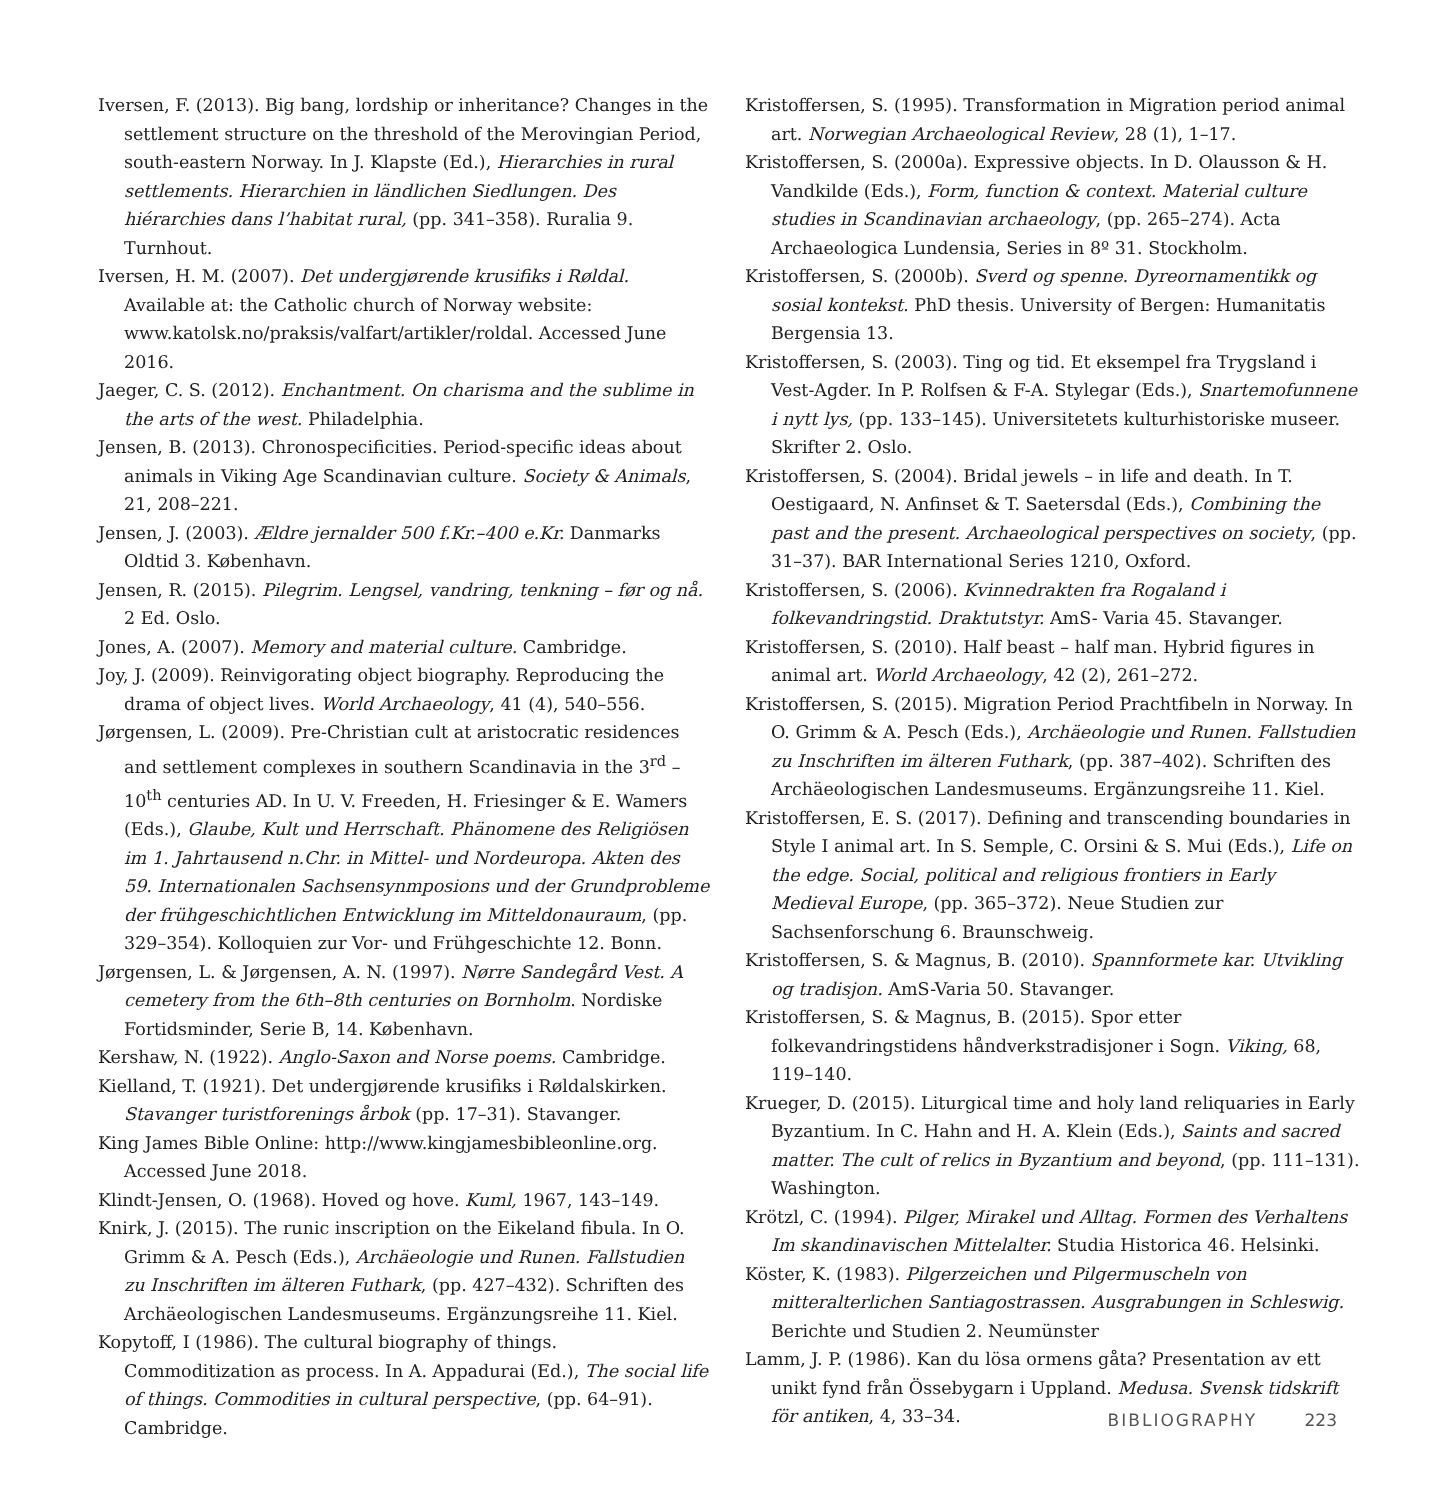Iversen, F. (2013). Big bang, lordship or inheritance? Changes in the settlement structure on the threshold of the Merovingian Period, south-eastern Norway. In J. Klapste (Ed.), Hierarchies in rural settlements. Hierarchien in ländlichen Siedlungen. Des hiérarchies dans l’habitat rural, (pp. 341–358). Ruralia 9. Turnhout.
Iversen, H. M. (2007). Det undergjørende krusifiks i Røldal. Available at: the Catholic church of Norway website: www.katolsk.no/praksis/valfart/artikler/roldal. Accessed June 2016.
Jaeger, C. S. (2012). Enchantment. On charisma and the sublime in the arts of the west. Philadelphia.
Jensen, B. (2013). Chronospecificities. Period-specific ideas about animals in Viking Age Scandinavian culture. Society & Animals, 21, 208–221.
Jensen, J. (2003). Ældre jernalder 500 f.Kr.–400 e.Kr. Danmarks Oldtid 3. København.
Jensen, R. (2015). Pilegrim. Lengsel, vandring, tenkning – før og nå. 2 Ed. Oslo.
Jones, A. (2007). Memory and material culture. Cambridge.
Joy, J. (2009). Reinvigorating object biography. Reproducing the drama of object lives. World Archaeology, 41 (4), 540–556.
Jørgensen, L. (2009). Pre-Christian cult at aristocratic residences and settlement complexes in southern Scandinavia in the 3<sup>rd</sup> – 10<sup>th</sup> centuries AD. In U. V. Freeden, H. Friesinger & E. Wamers (Eds.), Glaube, Kult und Herrschaft. Phänomene des Religiösen im 1. Jahrtausend n.Chr. in Mittel- und Nordeuropa. Akten des 59. Internationalen Sachsensynmposions und der Grundprobleme der frühgeschichtlichen Entwicklung im Mitteldonauraum, (pp. 329–354). Kolloquien zur Vor- und Frühgeschichte 12. Bonn.
Jørgensen, L. & Jørgensen, A. N. (1997). Nørre Sandegård Vest. A cemetery from the 6th–8th centuries on Bornholm. Nordiske Fortidsminder, Serie B, 14. København.
Kershaw, N. (1922). Anglo-Saxon and Norse poems. Cambridge.
Kielland, T. (1921). Det undergjørende krusifiks i Røldalskirken. Stavanger turistforenings årbok (pp. 17–31). Stavanger.
King James Bible Online: http://www.kingjamesbibleonline.org. Accessed June 2018.
Klindt-Jensen, O. (1968). Hoved og hove. Kuml, 1967, 143–149.
Knirk, J. (2015). The runic inscription on the Eikeland fibula. In O. Grimm & A. Pesch (Eds.), Archäeologie und Runen. Fallstudien zu Inschriften im älteren Futhark, (pp. 427–432). Schriften des Archäeologischen Landesmuseums. Ergänzungsreihe 11. Kiel.
Kopytoff, I (1986). The cultural biography of things. Commoditization as process. In A. Appadurai (Ed.), The social life of things. Commodities in cultural perspective, (pp. 64–91). Cambridge.
Kristoffersen, S. (1995). Transformation in Migration period animal art. Norwegian Archaeological Review, 28 (1), 1–17.
Kristoffersen, S. (2000a). Expressive objects. In D. Olausson & H. Vandkilde (Eds.), Form, function & context. Material culture studies in Scandinavian archaeology, (pp. 265–274). Acta Archaeologica Lundensia, Series in 8º 31. Stockholm.
Kristoffersen, S. (2000b). Sverd og spenne. Dyreornamentikk og sosial kontekst. PhD thesis. University of Bergen: Humanitatis Bergensia 13.
Kristoffersen, S. (2003). Ting og tid. Et eksempel fra Trygsland i Vest-Agder. In P. Rolfsen & F-A. Stylegar (Eds.), Snartemofunnene i nytt lys, (pp. 133–145). Universitetets kulturhistoriske museer. Skrifter 2. Oslo.
Kristoffersen, S. (2004). Bridal jewels – in life and death. In T. Oestigaard, N. Anfinset & T. Saetersdal (Eds.), Combining the past and the present. Archaeological perspectives on society, (pp. 31–37). BAR International Series 1210, Oxford.
Kristoffersen, S. (2006). Kvinnedrakten fra Rogaland i folkevandringstid. Draktutstyr. AmS- Varia 45. Stavanger.
Kristoffersen, S. (2010). Half beast – half man. Hybrid figures in animal art. World Archaeology, 42 (2), 261–272.
Kristoffersen, S. (2015). Migration Period Prachtfibeln in Norway. In O. Grimm & A. Pesch (Eds.), Archäeologie und Runen. Fallstudien zu Inschriften im älteren Futhark, (pp. 387–402). Schriften des Archäeologischen Landesmuseums. Ergänzungsreihe 11. Kiel.
Kristoffersen, E. S. (2017). Defining and transcending boundaries in Style I animal art. In S. Semple, C. Orsini & S. Mui (Eds.), Life on the edge. Social, political and religious frontiers in Early Medieval Europe, (pp. 365–372). Neue Studien zur Sachsenforschung 6. Braunschweig.
Kristoffersen, S. & Magnus, B. (2010). Spannformete kar. Utvikling og tradisjon. AmS-Varia 50. Stavanger.
Kristoffersen, S. & Magnus, B. (2015). Spor etter folkevandringstidens håndverkstradisjoner i Sogn. Viking, 68, 119–140.
Krueger, D. (2015). Liturgical time and holy land reliquaries in Early Byzantium. In C. Hahn and H. A. Klein (Eds.), Saints and sacred matter. The cult of relics in Byzantium and beyond, (pp. 111–131). Washington.
Krötzl, C. (1994). Pilger, Mirakel und Alltag. Formen des Verhaltens Im skandinavischen Mittelalter. Studia Historica 46. Helsinki.
Köster, K. (1983). Pilgerzeichen und Pilgermuscheln von mitteralterlichen Santiagostrassen. Ausgrabungen in Schleswig. Berichte und Studien 2. Neumünster
Lamm, J. P. (1986). Kan du lösa ormens gåta? Presentation av ett unikt fynd från Össebygarn i Uppland. Medusa. Svensk tidskrift för antiken, 4, 33–34.
BIBLIOGRAPHY 223